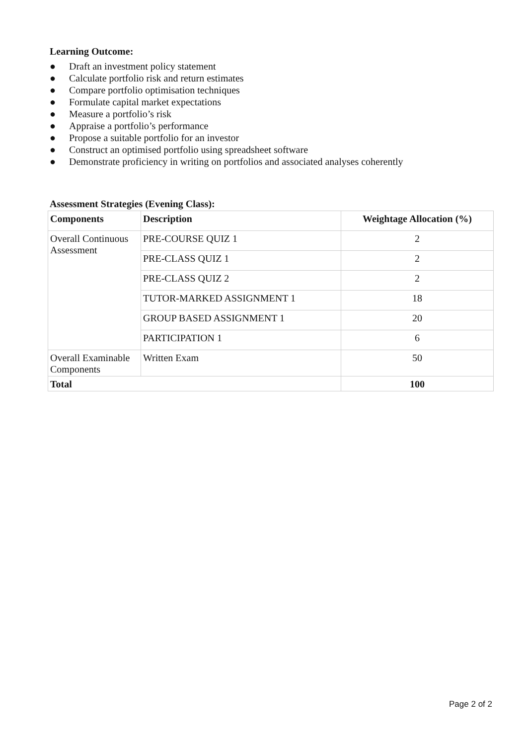Learning Outcome:
● Draft an investment policy statement
● Calculate portfolio risk and return estimates
● Compare portfolio optimisation techniques
● Formulate capital market expectations
● Measure a portfolio’s risk
● Appraise a portfolio’s performance
● Propose a suitable portfolio for an investor
● Construct an optimised portfolio using spreadsheet software
● Demonstrate proficiency in writing on portfolios and associated analyses coherently
Assessment Strategies (Evening Class):
| Components | Description | Weightage Allocation (%) |
| --- | --- | --- |
| Overall Continuous Assessment | PRE-COURSE QUIZ 1 | 2 |
| | PRE-CLASS QUIZ 1 | 2 |
| | PRE-CLASS QUIZ 2 | 2 |
| | TUTOR-MARKED ASSIGNMENT 1 | 18 |
| | GROUP BASED ASSIGNMENT 1 | 20 |
| | PARTICIPATION 1 | 6 |
| Overall Examinable Components | Written Exam | 50 |
| Total | | 100 |
Page 2 of 2